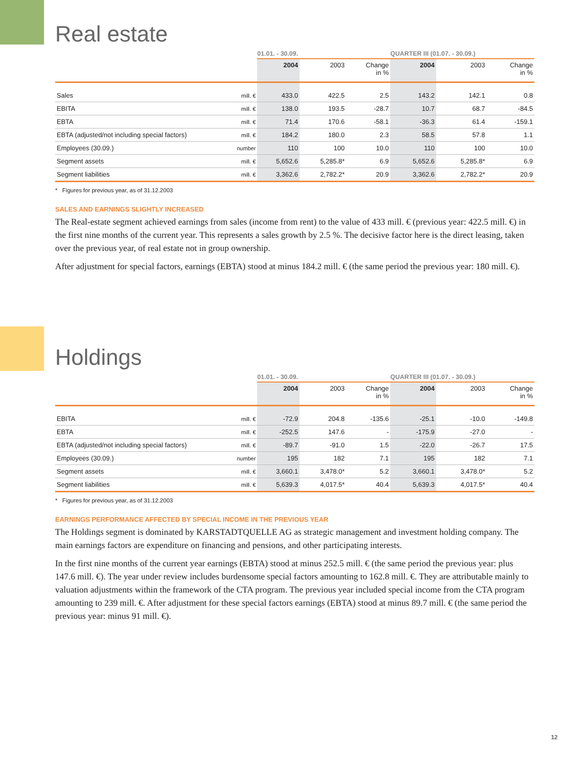Real estate
| | | 01.01. - 30.09. | | | QUARTER III (01.07. - 30.09.) | | |
| | | 2004 | 2003 | Change in % | 2004 | 2003 | Change in % |
| Sales | mill. € | 433.0 | 422.5 | 2.5 | 143.2 | 142.1 | 0.8 |
| EBITA | mill. € | 138.0 | 193.5 | -28.7 | 10.7 | 68.7 | -84.5 |
| EBTA | mill. € | 71.4 | 170.6 | -58.1 | -36.3 | 61.4 | -159.1 |
| EBTA (adjusted/not including special factors) | mill. € | 184.2 | 180.0 | 2.3 | 58.5 | 57.8 | 1.1 |
| Employees (30.09.) | number | 110 | 100 | 10.0 | 110 | 100 | 10.0 |
| Segment assets | mill. € | 5,652.6 | 5,285.8* | 6.9 | 5,652.6 | 5,285.8* | 6.9 |
| Segment liabilities | mill. € | 3,362.6 | 2,782.2* | 20.9 | 3,362.6 | 2,782.2* | 20.9 |
* Figures for previous year, as of 31.12.2003
SALES AND EARNINGS SLIGHTLY INCREASED
The Real-estate segment achieved earnings from sales (income from rent) to the value of 433 mill. € (previous year: 422.5 mill. €) in the first nine months of the current year. This represents a sales growth by 2.5 %. The decisive factor here is the direct leasing, taken over the previous year, of real estate not in group ownership.
After adjustment for special factors, earnings (EBTA) stood at minus 184.2 mill. € (the same period the previous year: 180 mill. €).
Holdings
| | | 01.01. - 30.09. | | | QUARTER III (01.07. - 30.09.) | | |
| | | 2004 | 2003 | Change in % | 2004 | 2003 | Change in % |
| EBITA | mill. € | -72.9 | 204.8 | -135.6 | -25.1 | -10.0 | -149.8 |
| EBTA | mill. € | -252.5 | 147.6 | - | -175.9 | -27.0 | - |
| EBTA (adjusted/not including special factors) | mill. € | -89.7 | -91.0 | 1.5 | -22.0 | -26.7 | 17.5 |
| Employees (30.09.) | number | 195 | 182 | 7.1 | 195 | 182 | 7.1 |
| Segment assets | mill. € | 3,660.1 | 3,478.0* | 5.2 | 3,660.1 | 3,478.0* | 5.2 |
| Segment liabilities | mill. € | 5,639.3 | 4,017.5* | 40.4 | 5,639.3 | 4,017.5* | 40.4 |
* Figures for previous year, as of 31.12.2003
EARNINGS PERFORMANCE AFFECTED BY SPECIAL INCOME IN THE PREVIOUS YEAR
The Holdings segment is dominated by KARSTADTQUELLE AG as strategic management and investment holding company. The main earnings factors are expenditure on financing and pensions, and other participating interests.
In the first nine months of the current year earnings (EBTA) stood at minus 252.5 mill. € (the same period the previous year: plus 147.6 mill. €). The year under review includes burdensome special factors amounting to 162.8 mill. €. They are attributable mainly to valuation adjustments within the framework of the CTA program. The previous year included special income from the CTA program amounting to 239 mill. €. After adjustment for these special factors earnings (EBTA) stood at minus 89.7 mill. € (the same period the previous year: minus 91 mill. €).
12